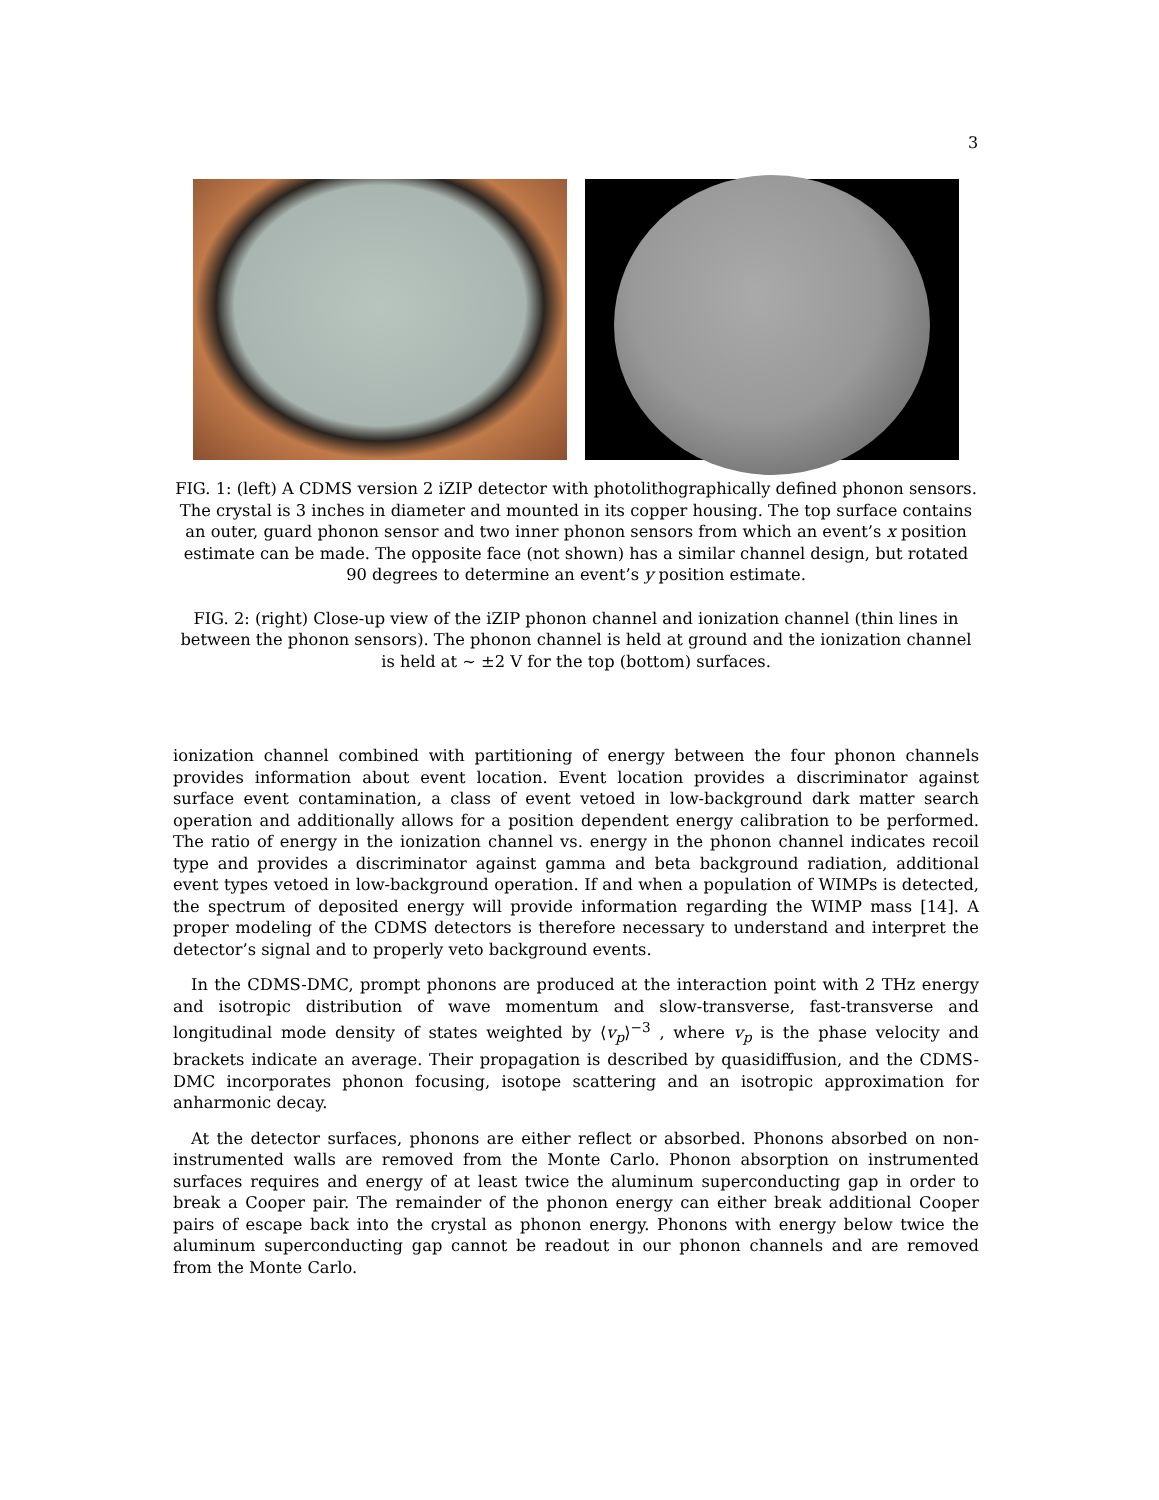3
FIG. 1: (left) A CDMS version 2 iZIP detector with photolithographically defined phonon sensors. The crystal is 3 inches in diameter and mounted in its copper housing. The top surface contains an outer, guard phonon sensor and two inner phonon sensors from which an event’s x position estimate can be made. The opposite face (not shown) has a similar channel design, but rotated 90 degrees to determine an event’s y position estimate.
FIG. 2: (right) Close-up view of the iZIP phonon channel and ionization channel (thin lines in between the phonon sensors). The phonon channel is held at ground and the ionization channel is held at ∼ ±2 V for the top (bottom) surfaces.
ionization channel combined with partitioning of energy between the four phonon channels provides information about event location. Event location provides a discriminator against surface event contamination, a class of event vetoed in low-background dark matter search operation and additionally allows for a position dependent energy calibration to be performed. The ratio of energy in the ionization channel vs. energy in the phonon channel indicates recoil type and provides a discriminator against gamma and beta background radiation, additional event types vetoed in low-background operation. If and when a population of WIMPs is detected, the spectrum of deposited energy will provide information regarding the WIMP mass [14]. A proper modeling of the CDMS detectors is therefore necessary to understand and interpret the detector’s signal and to properly veto background events.
In the CDMS-DMC, prompt phonons are produced at the interaction point with 2 THz energy and isotropic distribution of wave momentum and slow-transverse, fast-transverse and longitudinal mode density of states weighted by ⟨v<sub>p</sub>⟩<sup>−3</sup> , where v<sub>p</sub> is the phase velocity and brackets indicate an average. Their propagation is described by quasidiffusion, and the CDMS-DMC incorporates phonon focusing, isotope scattering and an isotropic approximation for anharmonic decay.
At the detector surfaces, phonons are either reflect or absorbed. Phonons absorbed on non-instrumented walls are removed from the Monte Carlo. Phonon absorption on instrumented surfaces requires and energy of at least twice the aluminum superconducting gap in order to break a Cooper pair. The remainder of the phonon energy can either break additional Cooper pairs of escape back into the crystal as phonon energy. Phonons with energy below twice the aluminum superconducting gap cannot be readout in our phonon channels and are removed from the Monte Carlo.